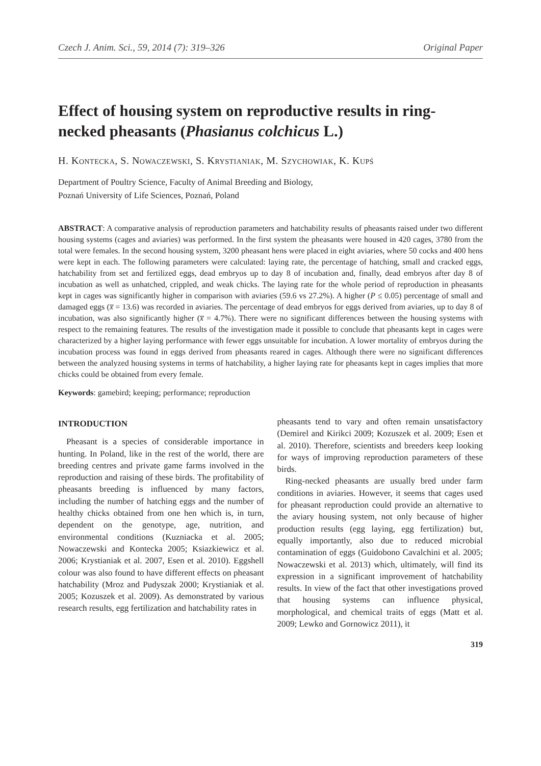Czech J. Anim. Sci., 59, 2014 (7): 319–326 Original Paper
Effect of housing system on reproductive results in ring-necked pheasants (Phasianus colchicus L.)
H. Kontecka, S. Nowaczewski, S. Krystianiak, M. Szychowiak, K. Kupś
Department of Poultry Science, Faculty of Animal Breeding and Biology,
Poznań University of Life Sciences, Poznań, Poland
ABSTRACT: A comparative analysis of reproduction parameters and hatchability results of pheasants raised under two different housing systems (cages and aviaries) was performed. In the first system the pheasants were housed in 420 cages, 3780 from the total were females. In the second housing system, 3200 pheasant hens were placed in eight aviaries, where 50 cocks and 400 hens were kept in each. The following parameters were calculated: laying rate, the percentage of hatching, small and cracked eggs, hatchability from set and fertilized eggs, dead embryos up to day 8 of incubation and, finally, dead embryos after day 8 of incubation as well as unhatched, crippled, and weak chicks. The laying rate for the whole period of reproduction in pheasants kept in cages was significantly higher in comparison with aviaries (59.6 vs 27.2%). A higher (P ≤ 0.05) percentage of small and damaged eggs (x̅ = 13.6) was recorded in aviaries. The percentage of dead embryos for eggs derived from aviaries, up to day 8 of incubation, was also significantly higher (x̅ = 4.7%). There were no significant differences between the housing systems with respect to the remaining features. The results of the investigation made it possible to conclude that pheasants kept in cages were characterized by a higher laying performance with fewer eggs unsuitable for incubation. A lower mortality of embryos during the incubation process was found in eggs derived from pheasants reared in cages. Although there were no significant differences between the analyzed housing systems in terms of hatchability, a higher laying rate for pheasants kept in cages implies that more chicks could be obtained from every female.
Keywords: gamebird; keeping; performance; reproduction
INTRODUCTION
Pheasant is a species of considerable importance in hunting. In Poland, like in the rest of the world, there are breeding centres and private game farms involved in the reproduction and raising of these birds. The profitability of pheasants breeding is influenced by many factors, including the number of hatching eggs and the number of healthy chicks obtained from one hen which is, in turn, dependent on the genotype, age, nutrition, and environmental conditions (Kuzniacka et al. 2005; Nowaczewski and Kontecka 2005; Ksiazkiewicz et al. 2006; Krystianiak et al. 2007, Esen et al. 2010). Eggshell colour was also found to have different effects on pheasant hatchability (Mroz and Pudyszak 2000; Krystianiak et al. 2005; Kozuszek et al. 2009). As demonstrated by various research results, egg fertilization and hatchability rates in
pheasants tend to vary and often remain unsatisfactory (Demirel and Kirikci 2009; Kozuszek et al. 2009; Esen et al. 2010). Therefore, scientists and breeders keep looking for ways of improving reproduction parameters of these birds.
Ring-necked pheasants are usually bred under farm conditions in aviaries. However, it seems that cages used for pheasant reproduction could provide an alternative to the aviary housing system, not only because of higher production results (egg laying, egg fertilization) but, equally importantly, also due to reduced microbial contamination of eggs (Guidobono Cavalchini et al. 2005; Nowaczewski et al. 2013) which, ultimately, will find its expression in a significant improvement of hatchability results. In view of the fact that other investigations proved that housing systems can influence physical, morphological, and chemical traits of eggs (Matt et al. 2009; Lewko and Gornowicz 2011), it
319